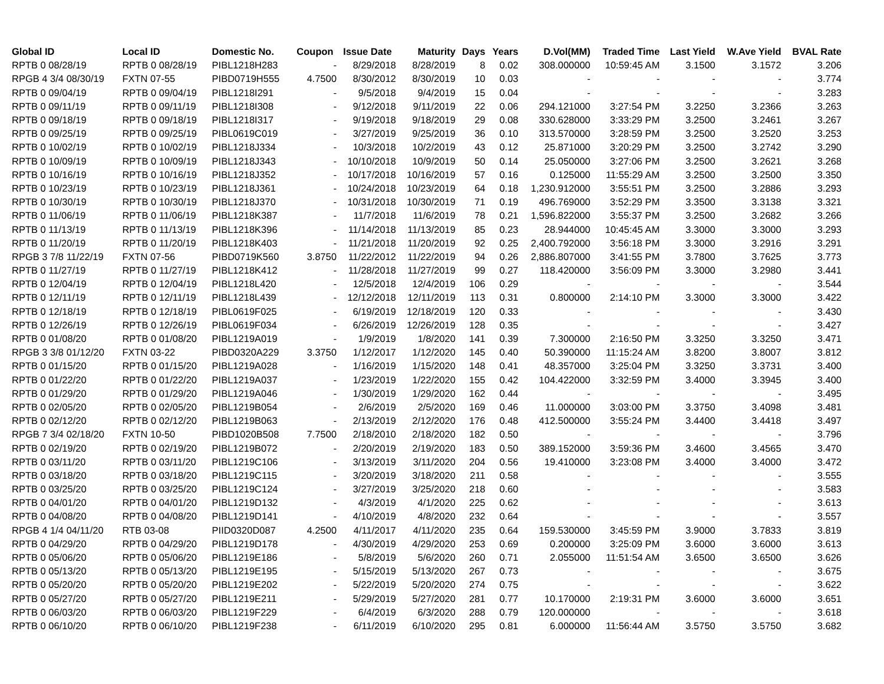| Global ID | Local ID | Domestic No. | Coupon | Issue Date | Maturity | Days | Years | D.Vol(MM) | Traded Time | Last Yield | W.Ave Yield | BVAL Rate |
| --- | --- | --- | --- | --- | --- | --- | --- | --- | --- | --- | --- | --- |
| RPTB 0 08/28/19 | RPTB 0 08/28/19 | PIBL1218H283 | - | 8/29/2018 | 8/28/2019 | 8 | 0.02 | 308.000000 | 10:59:45 AM | 3.1500 | 3.1572 | 3.206 |
| RPGB 4 3/4 08/30/19 | FXTN 07-55 | PIBD0719H555 | 4.7500 | 8/30/2012 | 8/30/2019 | 10 | 0.03 | - | - | - | - | 3.774 |
| RPTB 0 09/04/19 | RPTB 0 09/04/19 | PIBL1218I291 | - | 9/5/2018 | 9/4/2019 | 15 | 0.04 | - | - | - | - | 3.283 |
| RPTB 0 09/11/19 | RPTB 0 09/11/19 | PIBL1218I308 | - | 9/12/2018 | 9/11/2019 | 22 | 0.06 | 294.121000 | 3:27:54 PM | 3.2250 | 3.2366 | 3.263 |
| RPTB 0 09/18/19 | RPTB 0 09/18/19 | PIBL1218I317 | - | 9/19/2018 | 9/18/2019 | 29 | 0.08 | 330.628000 | 3:33:29 PM | 3.2500 | 3.2461 | 3.267 |
| RPTB 0 09/25/19 | RPTB 0 09/25/19 | PIBL0619C019 | - | 3/27/2019 | 9/25/2019 | 36 | 0.10 | 313.570000 | 3:28:59 PM | 3.2500 | 3.2520 | 3.253 |
| RPTB 0 10/02/19 | RPTB 0 10/02/19 | PIBL1218J334 | - | 10/3/2018 | 10/2/2019 | 43 | 0.12 | 25.871000 | 3:20:29 PM | 3.2500 | 3.2742 | 3.290 |
| RPTB 0 10/09/19 | RPTB 0 10/09/19 | PIBL1218J343 | - | 10/10/2018 | 10/9/2019 | 50 | 0.14 | 25.050000 | 3:27:06 PM | 3.2500 | 3.2621 | 3.268 |
| RPTB 0 10/16/19 | RPTB 0 10/16/19 | PIBL1218J352 | - | 10/17/2018 | 10/16/2019 | 57 | 0.16 | 0.125000 | 11:55:29 AM | 3.2500 | 3.2500 | 3.350 |
| RPTB 0 10/23/19 | RPTB 0 10/23/19 | PIBL1218J361 | - | 10/24/2018 | 10/23/2019 | 64 | 0.18 | 1,230.912000 | 3:55:51 PM | 3.2500 | 3.2886 | 3.293 |
| RPTB 0 10/30/19 | RPTB 0 10/30/19 | PIBL1218J370 | - | 10/31/2018 | 10/30/2019 | 71 | 0.19 | 496.769000 | 3:52:29 PM | 3.3500 | 3.3138 | 3.321 |
| RPTB 0 11/06/19 | RPTB 0 11/06/19 | PIBL1218K387 | - | 11/7/2018 | 11/6/2019 | 78 | 0.21 | 1,596.822000 | 3:55:37 PM | 3.2500 | 3.2682 | 3.266 |
| RPTB 0 11/13/19 | RPTB 0 11/13/19 | PIBL1218K396 | - | 11/14/2018 | 11/13/2019 | 85 | 0.23 | 28.944000 | 10:45:45 AM | 3.3000 | 3.3000 | 3.293 |
| RPTB 0 11/20/19 | RPTB 0 11/20/19 | PIBL1218K403 | - | 11/21/2018 | 11/20/2019 | 92 | 0.25 | 2,400.792000 | 3:56:18 PM | 3.3000 | 3.2916 | 3.291 |
| RPGB 3 7/8 11/22/19 | FXTN 07-56 | PIBD0719K560 | 3.8750 | 11/22/2012 | 11/22/2019 | 94 | 0.26 | 2,886.807000 | 3:41:55 PM | 3.7800 | 3.7625 | 3.773 |
| RPTB 0 11/27/19 | RPTB 0 11/27/19 | PIBL1218K412 | - | 11/28/2018 | 11/27/2019 | 99 | 0.27 | 118.420000 | 3:56:09 PM | 3.3000 | 3.2980 | 3.441 |
| RPTB 0 12/04/19 | RPTB 0 12/04/19 | PIBL1218L420 | - | 12/5/2018 | 12/4/2019 | 106 | 0.29 | - | - | - | - | 3.544 |
| RPTB 0 12/11/19 | RPTB 0 12/11/19 | PIBL1218L439 | - | 12/12/2018 | 12/11/2019 | 113 | 0.31 | 0.800000 | 2:14:10 PM | 3.3000 | 3.3000 | 3.422 |
| RPTB 0 12/18/19 | RPTB 0 12/18/19 | PIBL0619F025 | - | 6/19/2019 | 12/18/2019 | 120 | 0.33 | - | - | - | - | 3.430 |
| RPTB 0 12/26/19 | RPTB 0 12/26/19 | PIBL0619F034 | - | 6/26/2019 | 12/26/2019 | 128 | 0.35 | - | - | - | - | 3.427 |
| RPTB 0 01/08/20 | RPTB 0 01/08/20 | PIBL1219A019 | - | 1/9/2019 | 1/8/2020 | 141 | 0.39 | 7.300000 | 2:16:50 PM | 3.3250 | 3.3250 | 3.471 |
| RPGB 3 3/8 01/12/20 | FXTN 03-22 | PIBD0320A229 | 3.3750 | 1/12/2017 | 1/12/2020 | 145 | 0.40 | 50.390000 | 11:15:24 AM | 3.8200 | 3.8007 | 3.812 |
| RPTB 0 01/15/20 | RPTB 0 01/15/20 | PIBL1219A028 | - | 1/16/2019 | 1/15/2020 | 148 | 0.41 | 48.357000 | 3:25:04 PM | 3.3250 | 3.3731 | 3.400 |
| RPTB 0 01/22/20 | RPTB 0 01/22/20 | PIBL1219A037 | - | 1/23/2019 | 1/22/2020 | 155 | 0.42 | 104.422000 | 3:32:59 PM | 3.4000 | 3.3945 | 3.400 |
| RPTB 0 01/29/20 | RPTB 0 01/29/20 | PIBL1219A046 | - | 1/30/2019 | 1/29/2020 | 162 | 0.44 | - | - | - | - | 3.495 |
| RPTB 0 02/05/20 | RPTB 0 02/05/20 | PIBL1219B054 | - | 2/6/2019 | 2/5/2020 | 169 | 0.46 | 11.000000 | 3:03:00 PM | 3.3750 | 3.4098 | 3.481 |
| RPTB 0 02/12/20 | RPTB 0 02/12/20 | PIBL1219B063 | - | 2/13/2019 | 2/12/2020 | 176 | 0.48 | 412.500000 | 3:55:24 PM | 3.4400 | 3.4418 | 3.497 |
| RPGB 7 3/4 02/18/20 | FXTN 10-50 | PIBD1020B508 | 7.7500 | 2/18/2010 | 2/18/2020 | 182 | 0.50 | - | - | - | - | 3.796 |
| RPTB 0 02/19/20 | RPTB 0 02/19/20 | PIBL1219B072 | - | 2/20/2019 | 2/19/2020 | 183 | 0.50 | 389.152000 | 3:59:36 PM | 3.4600 | 3.4565 | 3.470 |
| RPTB 0 03/11/20 | RPTB 0 03/11/20 | PIBL1219C106 | - | 3/13/2019 | 3/11/2020 | 204 | 0.56 | 19.410000 | 3:23:08 PM | 3.4000 | 3.4000 | 3.472 |
| RPTB 0 03/18/20 | RPTB 0 03/18/20 | PIBL1219C115 | - | 3/20/2019 | 3/18/2020 | 211 | 0.58 | - | - | - | - | 3.555 |
| RPTB 0 03/25/20 | RPTB 0 03/25/20 | PIBL1219C124 | - | 3/27/2019 | 3/25/2020 | 218 | 0.60 | - | - | - | - | 3.583 |
| RPTB 0 04/01/20 | RPTB 0 04/01/20 | PIBL1219D132 | - | 4/3/2019 | 4/1/2020 | 225 | 0.62 | - | - | - | - | 3.613 |
| RPTB 0 04/08/20 | RPTB 0 04/08/20 | PIBL1219D141 | - | 4/10/2019 | 4/8/2020 | 232 | 0.64 | - | - | - | - | 3.557 |
| RPGB 4 1/4 04/11/20 | RTB 03-08 | PIID0320D087 | 4.2500 | 4/11/2017 | 4/11/2020 | 235 | 0.64 | 159.530000 | 3:45:59 PM | 3.9000 | 3.7833 | 3.819 |
| RPTB 0 04/29/20 | RPTB 0 04/29/20 | PIBL1219D178 | - | 4/30/2019 | 4/29/2020 | 253 | 0.69 | 0.200000 | 3:25:09 PM | 3.6000 | 3.6000 | 3.613 |
| RPTB 0 05/06/20 | RPTB 0 05/06/20 | PIBL1219E186 | - | 5/8/2019 | 5/6/2020 | 260 | 0.71 | 2.055000 | 11:51:54 AM | 3.6500 | 3.6500 | 3.626 |
| RPTB 0 05/13/20 | RPTB 0 05/13/20 | PIBL1219E195 | - | 5/15/2019 | 5/13/2020 | 267 | 0.73 | - | - | - | - | 3.675 |
| RPTB 0 05/20/20 | RPTB 0 05/20/20 | PIBL1219E202 | - | 5/22/2019 | 5/20/2020 | 274 | 0.75 | - | - | - | - | 3.622 |
| RPTB 0 05/27/20 | RPTB 0 05/27/20 | PIBL1219E211 | - | 5/29/2019 | 5/27/2020 | 281 | 0.77 | 10.170000 | 2:19:31 PM | 3.6000 | 3.6000 | 3.651 |
| RPTB 0 06/03/20 | RPTB 0 06/03/20 | PIBL1219F229 | - | 6/4/2019 | 6/3/2020 | 288 | 0.79 | 120.000000 | - | - | - | 3.618 |
| RPTB 0 06/10/20 | RPTB 0 06/10/20 | PIBL1219F238 | - | 6/11/2019 | 6/10/2020 | 295 | 0.81 | 6.000000 | 11:56:44 AM | 3.5750 | 3.5750 | 3.682 |